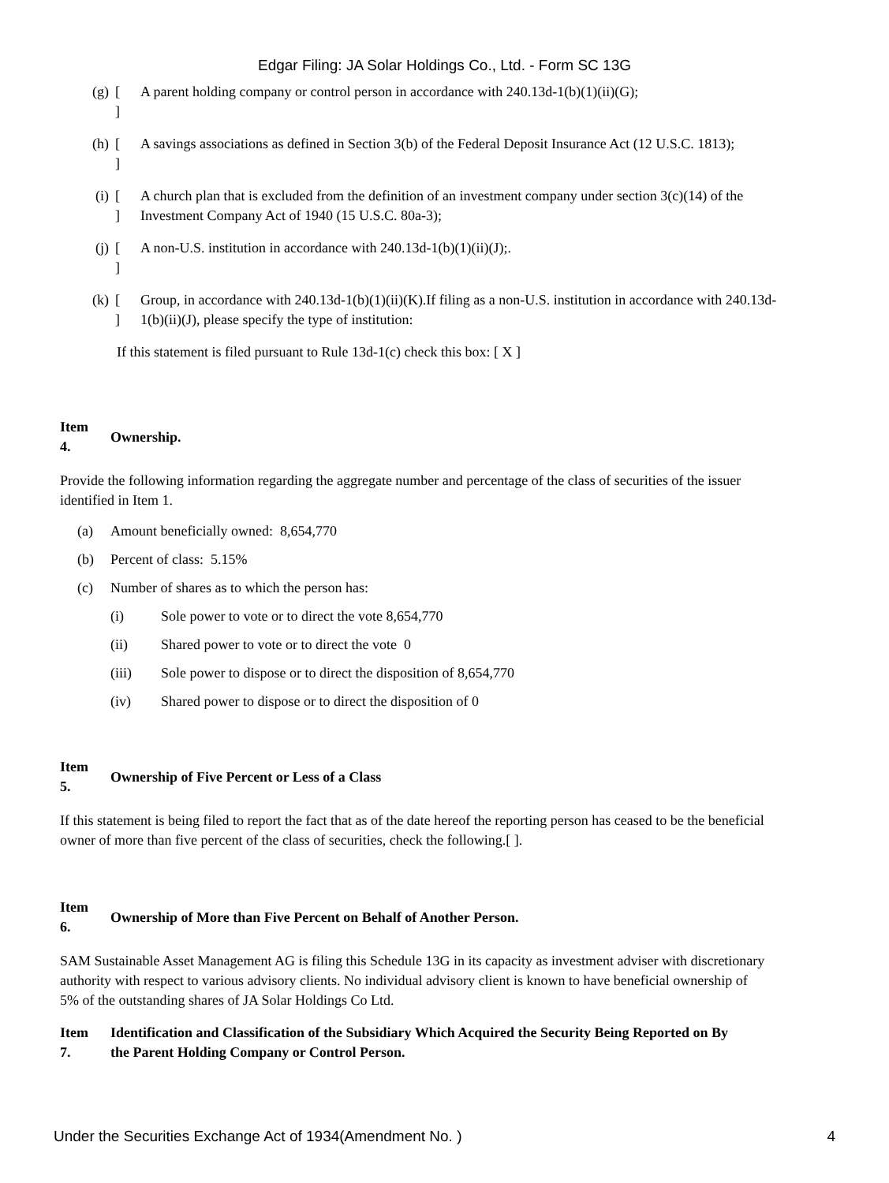Edgar Filing: JA Solar Holdings Co., Ltd. - Form SC 13G
(g) [
] A parent holding company or control person in accordance with 240.13d-1(b)(1)(ii)(G);
(h) [
] A savings associations as defined in Section 3(b) of the Federal Deposit Insurance Act (12 U.S.C. 1813);
(i) [
] A church plan that is excluded from the definition of an investment company under section 3(c)(14) of the Investment Company Act of 1940 (15 U.S.C. 80a-3);
(j) [
] A non-U.S. institution in accordance with 240.13d-1(b)(1)(ii)(J);.
(k) [
] Group, in accordance with 240.13d-1(b)(1)(ii)(K).If filing as a non-U.S. institution in accordance with 240.13d-1(b)(ii)(J), please specify the type of institution:
If this statement is filed pursuant to Rule 13d-1(c) check this box: [ X ]
Item
4. Ownership.
Provide the following information regarding the aggregate number and percentage of the class of securities of the issuer identified in Item 1.
(a) Amount beneficially owned: 8,654,770
(b) Percent of class: 5.15%
(c) Number of shares as to which the person has:
(i) Sole power to vote or to direct the vote 8,654,770
(ii) Shared power to vote or to direct the vote 0
(iii) Sole power to dispose or to direct the disposition of 8,654,770
(iv) Shared power to dispose or to direct the disposition of 0
Item
5. Ownership of Five Percent or Less of a Class
If this statement is being filed to report the fact that as of the date hereof the reporting person has ceased to be the beneficial owner of more than five percent of the class of securities, check the following.[ ].
Item
6. Ownership of More than Five Percent on Behalf of Another Person.
SAM Sustainable Asset Management AG is filing this Schedule 13G in its capacity as investment adviser with discretionary authority with respect to various advisory clients. No individual advisory client is known to have beneficial ownership of 5% of the outstanding shares of JA Solar Holdings Co Ltd.
Item
7. Identification and Classification of the Subsidiary Which Acquired the Security Being Reported on By the Parent Holding Company or Control Person.
Under the Securities Exchange Act of 1934(Amendment No. ) 4